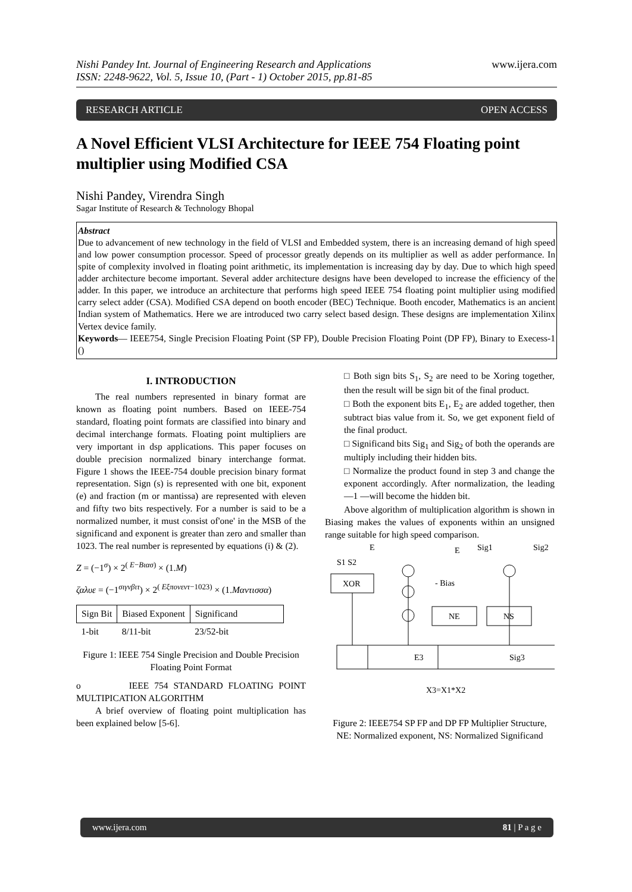Nishi Pandey Int. Journal of Engineering Research and Applications
ISSN: 2248-9622, Vol. 5, Issue 10, (Part - 1) October 2015, pp.81-85
www.ijera.com
RESEARCH ARTICLE OPEN ACCESS
A Novel Efficient VLSI Architecture for IEEE 754 Floating point multiplier using Modified CSA
Nishi Pandey, Virendra Singh
Sagar Institute of Research & Technology Bhopal
Abstract
Due to advancement of new technology in the field of VLSI and Embedded system, there is an increasing demand of high speed and low power consumption processor. Speed of processor greatly depends on its multiplier as well as adder performance. In spite of complexity involved in floating point arithmetic, its implementation is increasing day by day. Due to which high speed adder architecture become important. Several adder architecture designs have been developed to increase the efficiency of the adder. In this paper, we introduce an architecture that performs high speed IEEE 754 floating point multiplier using modified carry select adder (CSA). Modified CSA depend on booth encoder (BEC) Technique. Booth encoder, Mathematics is an ancient Indian system of Mathematics. Here we are introduced two carry select based design. These designs are implementation Xilinx Vertex device family.
Keywords— IEEE754, Single Precision Floating Point (SP FP), Double Precision Floating Point (DP FP), Binary to Execess-1 ()
I. INTRODUCTION
The real numbers represented in binary format are known as floating point numbers. Based on IEEE-754 standard, floating point formats are classified into binary and decimal interchange formats. Floating point multipliers are very important in dsp applications. This paper focuses on double precision normalized binary interchange format. Figure 1 shows the IEEE-754 double precision binary format representation. Sign (s) is represented with one bit, exponent (e) and fraction (m or mantissa) are represented with eleven and fifty two bits respectively. For a number is said to be a normalized number, it must consist of'one' in the MSB of the significand and exponent is greater than zero and smaller than 1023. The real number is represented by equations (i) & (2).
Z = (−1<sup>σ</sup>) × 2<sup>( E−Bιασ)</sup> × (1.M)
ζαλυε = (−1<sup>σιγνβιτ</sup>) × 2<sup>( Εξπονεντ−1023)</sup> × (1.Μαντισσα)
| Sign Bit | Biased Exponent | Significand |
| 1-bit | 8/11-bit | 23/52-bit |
Figure 1: IEEE 754 Single Precision and Double Precision Floating Point Format
o IEEE 754 STANDARD FLOATING POINT MULTIPICATION ALGORITHM
A brief overview of floating point multiplication has been explained below [5-6].
□ Both sign bits S<sub>1</sub>, S<sub>2</sub> are need to be Xoring together, then the result will be sign bit of the final product.
□ Both the exponent bits E<sub>1</sub>, E<sub>2</sub> are added together, then subtract bias value from it. So, we get exponent field of the final product.
□ Significand bits Sig<sub>1</sub> and Sig<sub>2</sub> of both the operands are multiply including their hidden bits.
□ Normalize the product found in step 3 and change the exponent accordingly. After normalization, the leading ―1 ―will become the hidden bit.
Above algorithm of multiplication algorithm is shown in Biasing makes the values of exponents within an unsigned range suitable for high speed comparison.
E
E
Sig1
Sig2
S1 S2
XOR
- Bias
NE
NS
E3
Sig3
X3=X1*X2
Figure 2: IEEE754 SP FP and DP FP Multiplier Structure, NE: Normalized exponent, NS: Normalized Significand
www.ijera.com 81 | P a g e